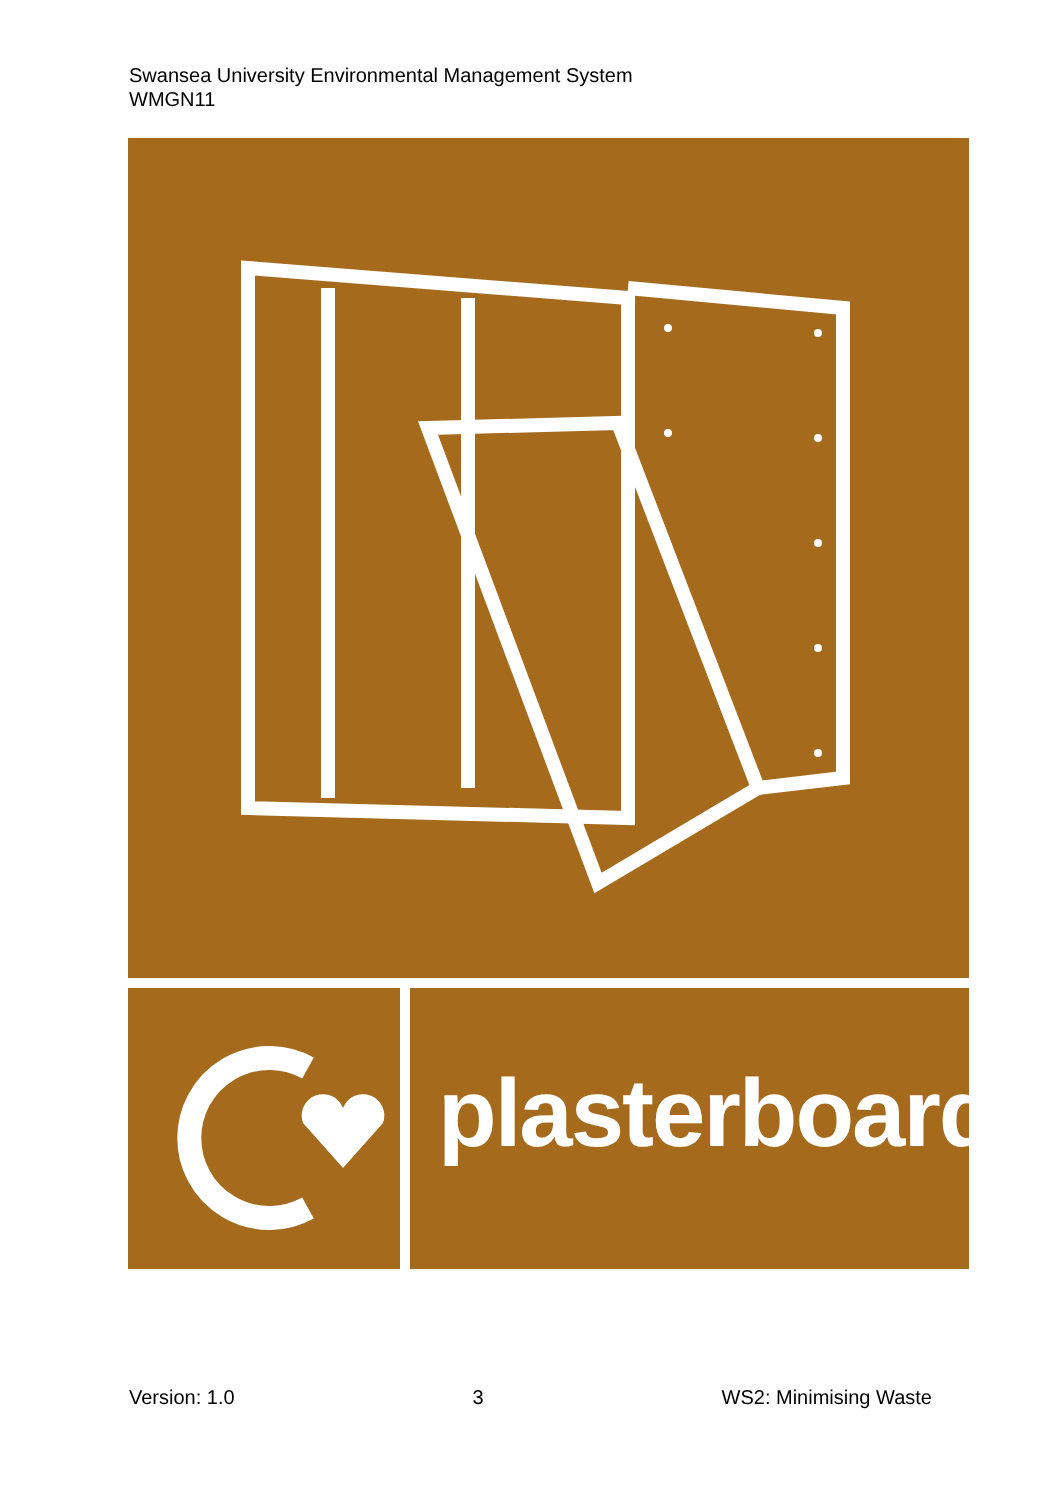Swansea University Environmental Management System
WMGN11
plasterboard
Version: 1.0 3 WS2: Minimising Waste